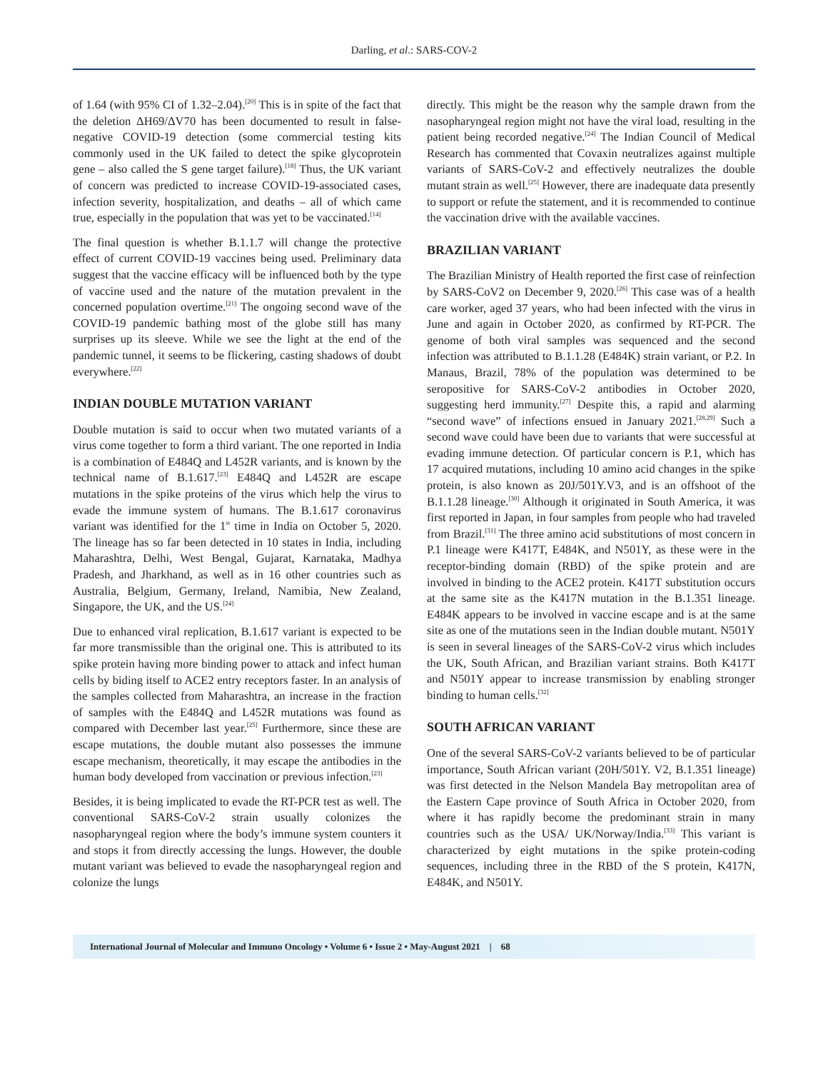Darling, et al.: SARS-COV-2
of 1.64 (with 95% CI of 1.32–2.04).<sup>[20]</sup> This is in spite of the fact that the deletion ΔH69/ΔV70 has been documented to result in false-negative COVID-19 detection (some commercial testing kits commonly used in the UK failed to detect the spike glycoprotein gene – also called the S gene target failure).<sup>[18]</sup> Thus, the UK variant of concern was predicted to increase COVID-19-associated cases, infection severity, hospitalization, and deaths – all of which came true, especially in the population that was yet to be vaccinated.<sup>[14]</sup>
The final question is whether B.1.1.7 will change the protective effect of current COVID-19 vaccines being used. Preliminary data suggest that the vaccine efficacy will be influenced both by the type of vaccine used and the nature of the mutation prevalent in the concerned population overtime.<sup>[21]</sup> The ongoing second wave of the COVID-19 pandemic bathing most of the globe still has many surprises up its sleeve. While we see the light at the end of the pandemic tunnel, it seems to be flickering, casting shadows of doubt everywhere.<sup>[22]</sup>
INDIAN DOUBLE MUTATION VARIANT
Double mutation is said to occur when two mutated variants of a virus come together to form a third variant. The one reported in India is a combination of E484Q and L452R variants, and is known by the technical name of B.1.617.<sup>[23]</sup> E484Q and L452R are escape mutations in the spike proteins of the virus which help the virus to evade the immune system of humans. The B.1.617 coronavirus variant was identified for the 1<sup>st</sup> time in India on October 5, 2020. The lineage has so far been detected in 10 states in India, including Maharashtra, Delhi, West Bengal, Gujarat, Karnataka, Madhya Pradesh, and Jharkhand, as well as in 16 other countries such as Australia, Belgium, Germany, Ireland, Namibia, New Zealand, Singapore, the UK, and the US.<sup>[24]</sup>
Due to enhanced viral replication, B.1.617 variant is expected to be far more transmissible than the original one. This is attributed to its spike protein having more binding power to attack and infect human cells by biding itself to ACE2 entry receptors faster. In an analysis of the samples collected from Maharashtra, an increase in the fraction of samples with the E484Q and L452R mutations was found as compared with December last year.<sup>[25]</sup> Furthermore, since these are escape mutations, the double mutant also possesses the immune escape mechanism, theoretically, it may escape the antibodies in the human body developed from vaccination or previous infection.<sup>[23]</sup>
Besides, it is being implicated to evade the RT-PCR test as well. The conventional SARS-CoV-2 strain usually colonizes the nasopharyngeal region where the body’s immune system counters it and stops it from directly accessing the lungs. However, the double mutant variant was believed to evade the nasopharyngeal region and colonize the lungs
directly. This might be the reason why the sample drawn from the nasopharyngeal region might not have the viral load, resulting in the patient being recorded negative.<sup>[24]</sup> The Indian Council of Medical Research has commented that Covaxin neutralizes against multiple variants of SARS-CoV-2 and effectively neutralizes the double mutant strain as well.<sup>[25]</sup> However, there are inadequate data presently to support or refute the statement, and it is recommended to continue the vaccination drive with the available vaccines.
BRAZILIAN VARIANT
The Brazilian Ministry of Health reported the first case of reinfection by SARS-CoV2 on December 9, 2020.<sup>[26]</sup> This case was of a health care worker, aged 37 years, who had been infected with the virus in June and again in October 2020, as confirmed by RT-PCR. The genome of both viral samples was sequenced and the second infection was attributed to B.1.1.28 (E484K) strain variant, or P.2. In Manaus, Brazil, 78% of the population was determined to be seropositive for SARS-CoV-2 antibodies in October 2020, suggesting herd immunity.<sup>[27]</sup> Despite this, a rapid and alarming “second wave” of infections ensued in January 2021.<sup>[28,29]</sup> Such a second wave could have been due to variants that were successful at evading immune detection. Of particular concern is P.1, which has 17 acquired mutations, including 10 amino acid changes in the spike protein, is also known as 20J/501Y.V3, and is an offshoot of the B.1.1.28 lineage.<sup>[30]</sup> Although it originated in South America, it was first reported in Japan, in four samples from people who had traveled from Brazil.<sup>[31]</sup> The three amino acid substitutions of most concern in P.1 lineage were K417T, E484K, and N501Y, as these were in the receptor-binding domain (RBD) of the spike protein and are involved in binding to the ACE2 protein. K417T substitution occurs at the same site as the K417N mutation in the B.1.351 lineage. E484K appears to be involved in vaccine escape and is at the same site as one of the mutations seen in the Indian double mutant. N501Y is seen in several lineages of the SARS-CoV-2 virus which includes the UK, South African, and Brazilian variant strains. Both K417T and N501Y appear to increase transmission by enabling stronger binding to human cells.<sup>[32]</sup>
SOUTH AFRICAN VARIANT
One of the several SARS-CoV-2 variants believed to be of particular importance, South African variant (20H/501Y. V2, B.1.351 lineage) was first detected in the Nelson Mandela Bay metropolitan area of the Eastern Cape province of South Africa in October 2020, from where it has rapidly become the predominant strain in many countries such as the USA/ UK/Norway/India.<sup>[33]</sup> This variant is characterized by eight mutations in the spike protein-coding sequences, including three in the RBD of the S protein, K417N, E484K, and N501Y.
International Journal of Molecular and Immuno Oncology • Volume 6 • Issue 2 • May-August 2021 | 68